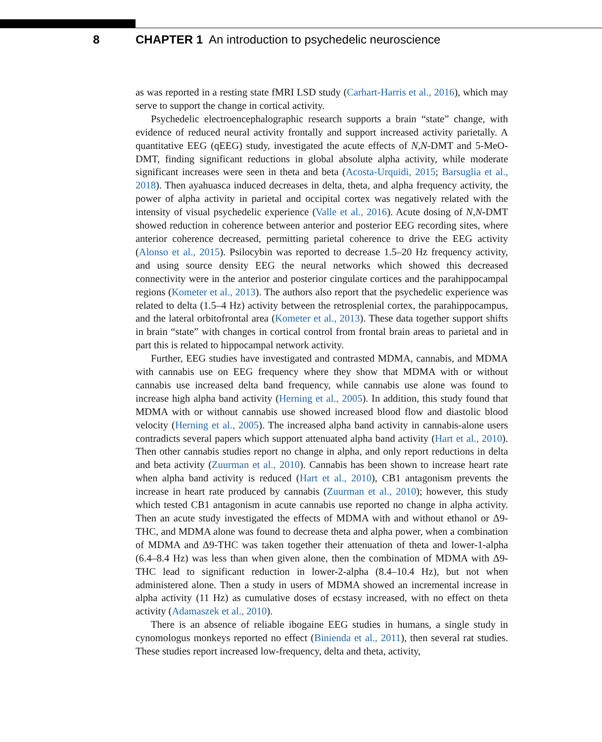8 CHAPTER 1 An introduction to psychedelic neuroscience
as was reported in a resting state fMRI LSD study (Carhart-Harris et al., 2016), which may serve to support the change in cortical activity.
Psychedelic electroencephalographic research supports a brain “state” change, with evidence of reduced neural activity frontally and support increased activity parietally. A quantitative EEG (qEEG) study, investigated the acute effects of N,N-DMT and 5-MeO-DMT, finding significant reductions in global absolute alpha activity, while moderate significant increases were seen in theta and beta (Acosta-Urquidi, 2015; Barsuglia et al., 2018). Then ayahuasca induced decreases in delta, theta, and alpha frequency activity, the power of alpha activity in parietal and occipital cortex was negatively related with the intensity of visual psychedelic experience (Valle et al., 2016). Acute dosing of N,N-DMT showed reduction in coherence between anterior and posterior EEG recording sites, where anterior coherence decreased, permitting parietal coherence to drive the EEG activity (Alonso et al., 2015). Psilocybin was reported to decrease 1.5–20 Hz frequency activity, and using source density EEG the neural networks which showed this decreased connectivity were in the anterior and posterior cingulate cortices and the parahippocampal regions (Kometer et al., 2013). The authors also report that the psychedelic experience was related to delta (1.5–4 Hz) activity between the retrosplenial cortex, the parahippocampus, and the lateral orbitofrontal area (Kometer et al., 2013). These data together support shifts in brain “state” with changes in cortical control from frontal brain areas to parietal and in part this is related to hippocampal network activity.
Further, EEG studies have investigated and contrasted MDMA, cannabis, and MDMA with cannabis use on EEG frequency where they show that MDMA with or without cannabis use increased delta band frequency, while cannabis use alone was found to increase high alpha band activity (Herning et al., 2005). In addition, this study found that MDMA with or without cannabis use showed increased blood flow and diastolic blood velocity (Herning et al., 2005). The increased alpha band activity in cannabis-alone users contradicts several papers which support attenuated alpha band activity (Hart et al., 2010). Then other cannabis studies report no change in alpha, and only report reductions in delta and beta activity (Zuurman et al., 2010). Cannabis has been shown to increase heart rate when alpha band activity is reduced (Hart et al., 2010), CB1 antagonism prevents the increase in heart rate produced by cannabis (Zuurman et al., 2010); however, this study which tested CB1 antagonism in acute cannabis use reported no change in alpha activity. Then an acute study investigated the effects of MDMA with and without ethanol or Δ9-THC, and MDMA alone was found to decrease theta and alpha power, when a combination of MDMA and Δ9-THC was taken together their attenuation of theta and lower-1-alpha (6.4–8.4 Hz) was less than when given alone, then the combination of MDMA with Δ9-THC lead to significant reduction in lower-2-alpha (8.4–10.4 Hz), but not when administered alone. Then a study in users of MDMA showed an incremental increase in alpha activity (11 Hz) as cumulative doses of ecstasy increased, with no effect on theta activity (Adamaszek et al., 2010).
There is an absence of reliable ibogaine EEG studies in humans, a single study in cynomologus monkeys reported no effect (Binienda et al., 2011), then several rat studies. These studies report increased low-frequency, delta and theta, activity,